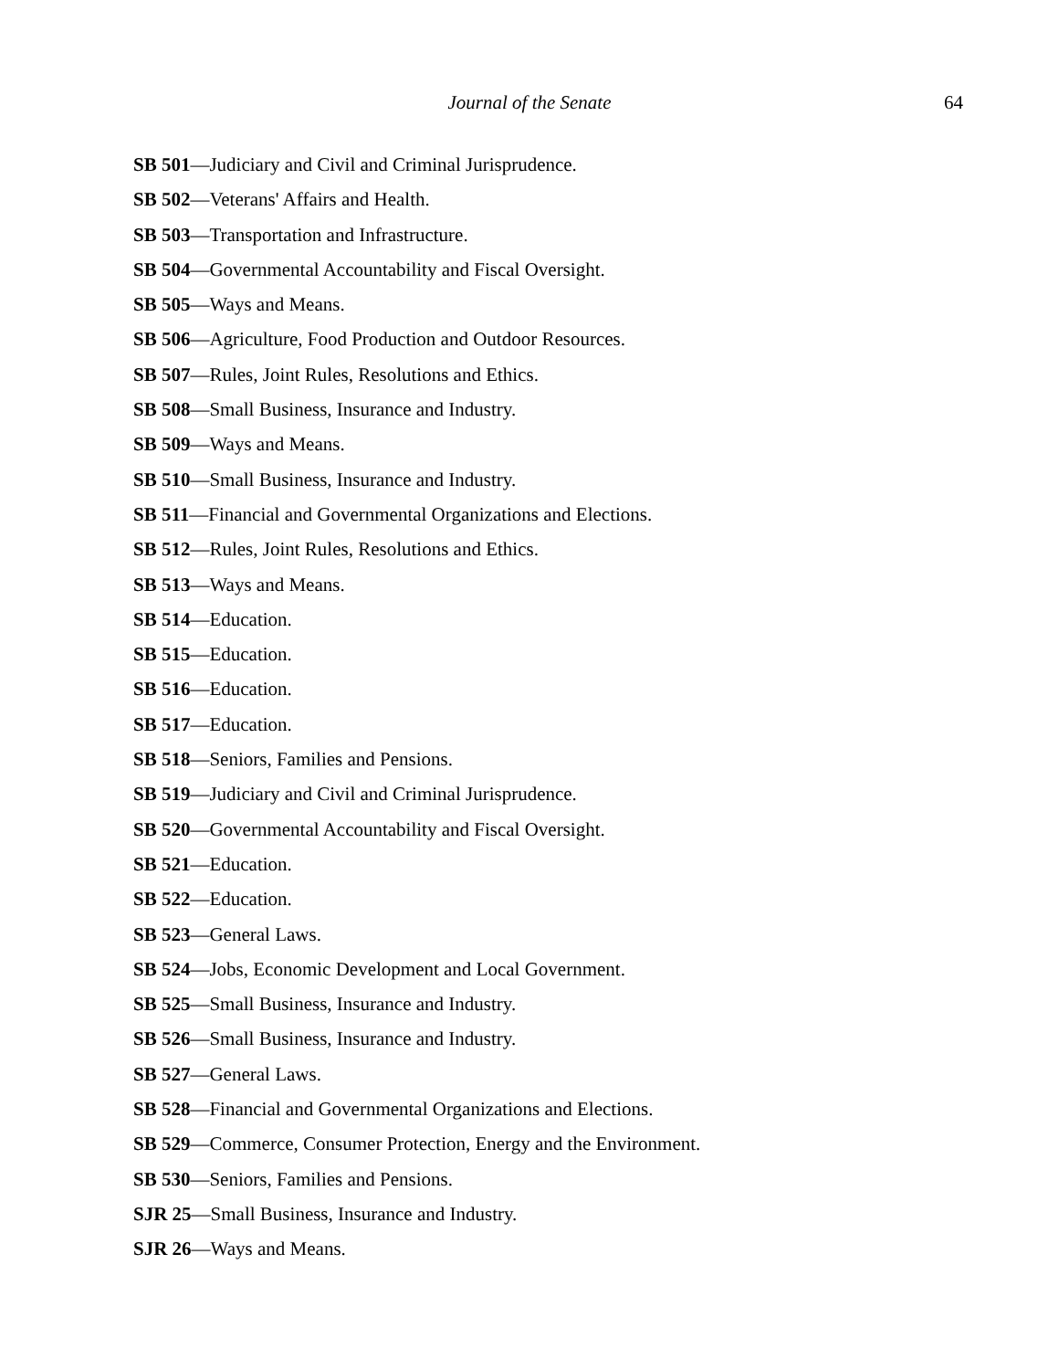Journal of the Senate 64
SB 501—Judiciary and Civil and Criminal Jurisprudence.
SB 502—Veterans' Affairs and Health.
SB 503—Transportation and Infrastructure.
SB 504—Governmental Accountability and Fiscal Oversight.
SB 505—Ways and Means.
SB 506—Agriculture, Food Production and Outdoor Resources.
SB 507—Rules, Joint Rules, Resolutions and Ethics.
SB 508—Small Business, Insurance and Industry.
SB 509—Ways and Means.
SB 510—Small Business, Insurance and Industry.
SB 511—Financial and Governmental Organizations and Elections.
SB 512—Rules, Joint Rules, Resolutions and Ethics.
SB 513—Ways and Means.
SB 514—Education.
SB 515—Education.
SB 516—Education.
SB 517—Education.
SB 518—Seniors, Families and Pensions.
SB 519—Judiciary and Civil and Criminal Jurisprudence.
SB 520—Governmental Accountability and Fiscal Oversight.
SB 521—Education.
SB 522—Education.
SB 523—General Laws.
SB 524—Jobs, Economic Development and Local Government.
SB 525—Small Business, Insurance and Industry.
SB 526—Small Business, Insurance and Industry.
SB 527—General Laws.
SB 528—Financial and Governmental Organizations and Elections.
SB 529—Commerce, Consumer Protection, Energy and the Environment.
SB 530—Seniors, Families and Pensions.
SJR 25—Small Business, Insurance and Industry.
SJR 26—Ways and Means.